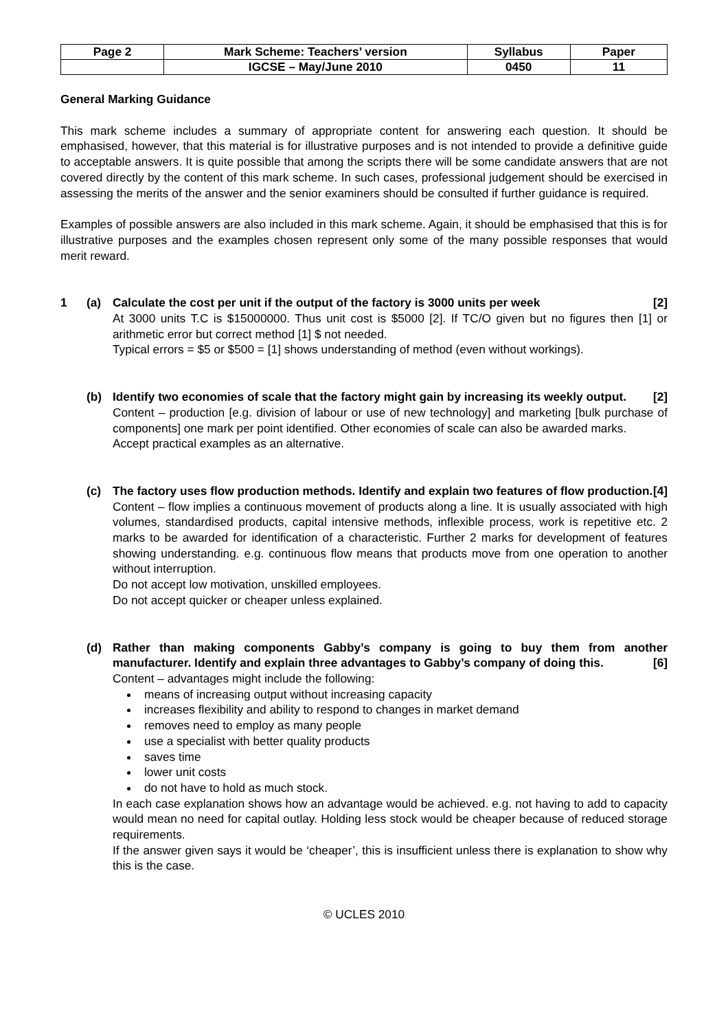| Page 2 | Mark Scheme: Teachers’ version | Syllabus | Paper |
| | IGCSE – May/June 2010 | 0450 | 11 |
General Marking Guidance
This mark scheme includes a summary of appropriate content for answering each question. It should be emphasised, however, that this material is for illustrative purposes and is not intended to provide a definitive guide to acceptable answers. It is quite possible that among the scripts there will be some candidate answers that are not covered directly by the content of this mark scheme. In such cases, professional judgement should be exercised in assessing the merits of the answer and the senior examiners should be consulted if further guidance is required.
Examples of possible answers are also included in this mark scheme. Again, it should be emphasised that this is for illustrative purposes and the examples chosen represent only some of the many possible responses that would merit reward.
1 (a) Calculate the cost per unit if the output of the factory is 3000 units per week [2]
At 3000 units T.C is $15000000. Thus unit cost is $5000 [2]. If TC/O given but no figures then [1] or arithmetic error but correct method [1] $ not needed.
Typical errors = $5 or $500 = [1] shows understanding of method (even without workings).
(b) Identify two economies of scale that the factory might gain by increasing its weekly output. [2]
Content – production [e.g. division of labour or use of new technology] and marketing [bulk purchase of components] one mark per point identified. Other economies of scale can also be awarded marks.
Accept practical examples as an alternative.
(c) The factory uses flow production methods. Identify and explain two features of flow production. [4]
Content – flow implies a continuous movement of products along a line. It is usually associated with high volumes, standardised products, capital intensive methods, inflexible process, work is repetitive etc. 2 marks to be awarded for identification of a characteristic. Further 2 marks for development of features showing understanding. e.g. continuous flow means that products move from one operation to another without interruption.
Do not accept low motivation, unskilled employees.
Do not accept quicker or cheaper unless explained.
(d) Rather than making components Gabby’s company is going to buy them from another manufacturer. Identify and explain three advantages to Gabby’s company of doing this. [6]
Content – advantages might include the following:
means of increasing output without increasing capacity
increases flexibility and ability to respond to changes in market demand
removes need to employ as many people
use a specialist with better quality products
saves time
lower unit costs
do not have to hold as much stock.
In each case explanation shows how an advantage would be achieved. e.g. not having to add to capacity would mean no need for capital outlay. Holding less stock would be cheaper because of reduced storage requirements.
If the answer given says it would be ‘cheaper’, this is insufficient unless there is explanation to show why this is the case.
© UCLES 2010